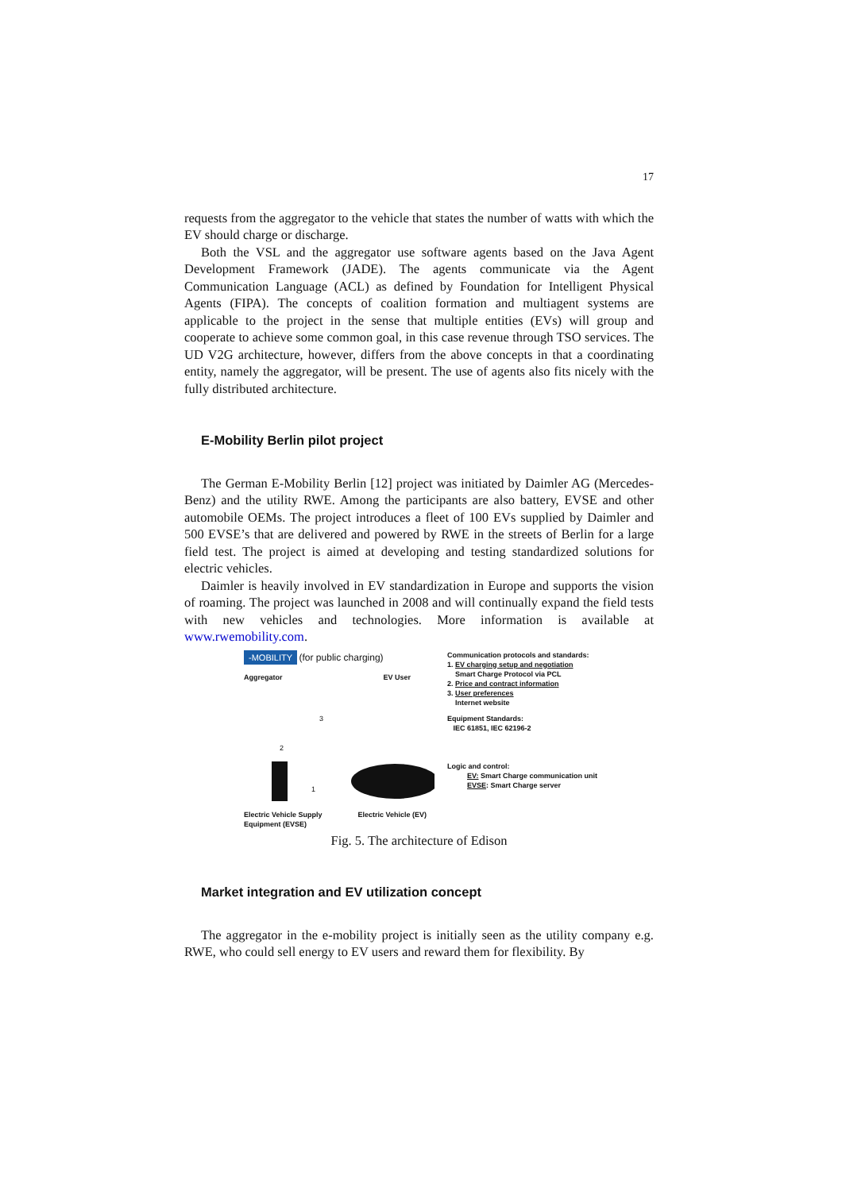17
requests from the aggregator to the vehicle that states the number of watts with which the EV should charge or discharge.
Both the VSL and the aggregator use software agents based on the Java Agent Development Framework (JADE). The agents communicate via the Agent Communication Language (ACL) as defined by Foundation for Intelligent Physical Agents (FIPA). The concepts of coalition formation and multiagent systems are applicable to the project in the sense that multiple entities (EVs) will group and cooperate to achieve some common goal, in this case revenue through TSO services. The UD V2G architecture, however, differs from the above concepts in that a coordinating entity, namely the aggregator, will be present. The use of agents also fits nicely with the fully distributed architecture.
E-Mobility Berlin pilot project
The German E-Mobility Berlin [12] project was initiated by Daimler AG (Mercedes-Benz) and the utility RWE. Among the participants are also battery, EVSE and other automobile OEMs. The project introduces a fleet of 100 EVs supplied by Daimler and 500 EVSE’s that are delivered and powered by RWE in the streets of Berlin for a large field test. The project is aimed at developing and testing standardized solutions for electric vehicles.
Daimler is heavily involved in EV standardization in Europe and supports the vision of roaming. The project was launched in 2008 and will continually expand the field tests with new vehicles and technologies. More information is available at www.rwemobility.com.
-MOBILITY (for public charging)
Aggregator EV User
3
2
1
Electric Vehicle Supply
Equipment (EVSE) Electric Vehicle (EV)
Communication protocols and standards:
1. EV charging setup and negotiation
Smart Charge Protocol via PCL
2. Price and contract information
3. User preferences
Internet website
Equipment Standards:
IEC 61851, IEC 62196-2
Logic and control:
EV: Smart Charge communication unit
EVSE: Smart Charge server
Fig. 5. The architecture of Edison
Market integration and EV utilization concept
The aggregator in the e-mobility project is initially seen as the utility company e.g. RWE, who could sell energy to EV users and reward them for flexibility. By